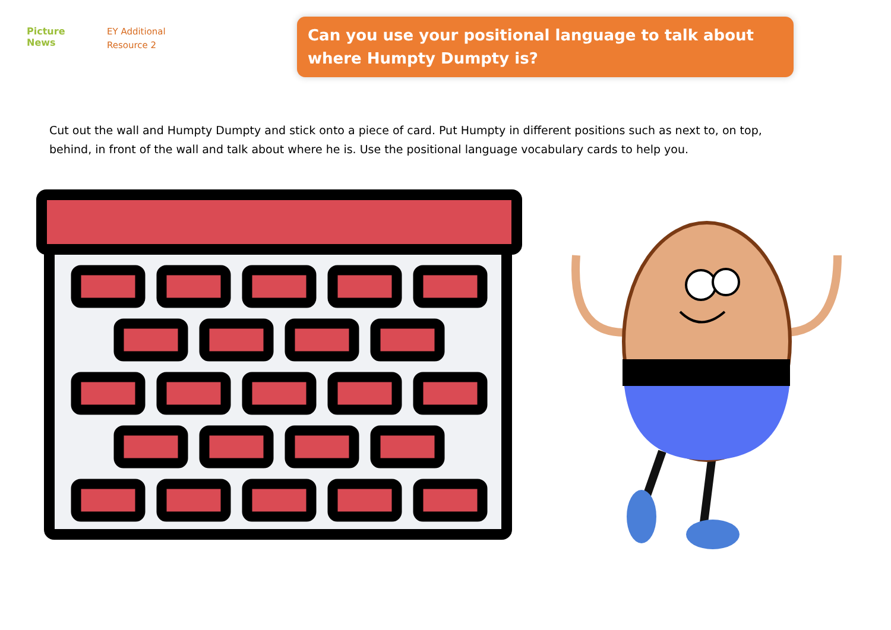Picture
News
EY Additional
Resource 2
Can you use your positional language to talk about where Humpty Dumpty is?
Cut out the wall and Humpty Dumpty and stick onto a piece of card. Put Humpty in different positions such as next to, on top, behind, in front of the wall and talk about where he is. Use the positional language vocabulary cards to help you.